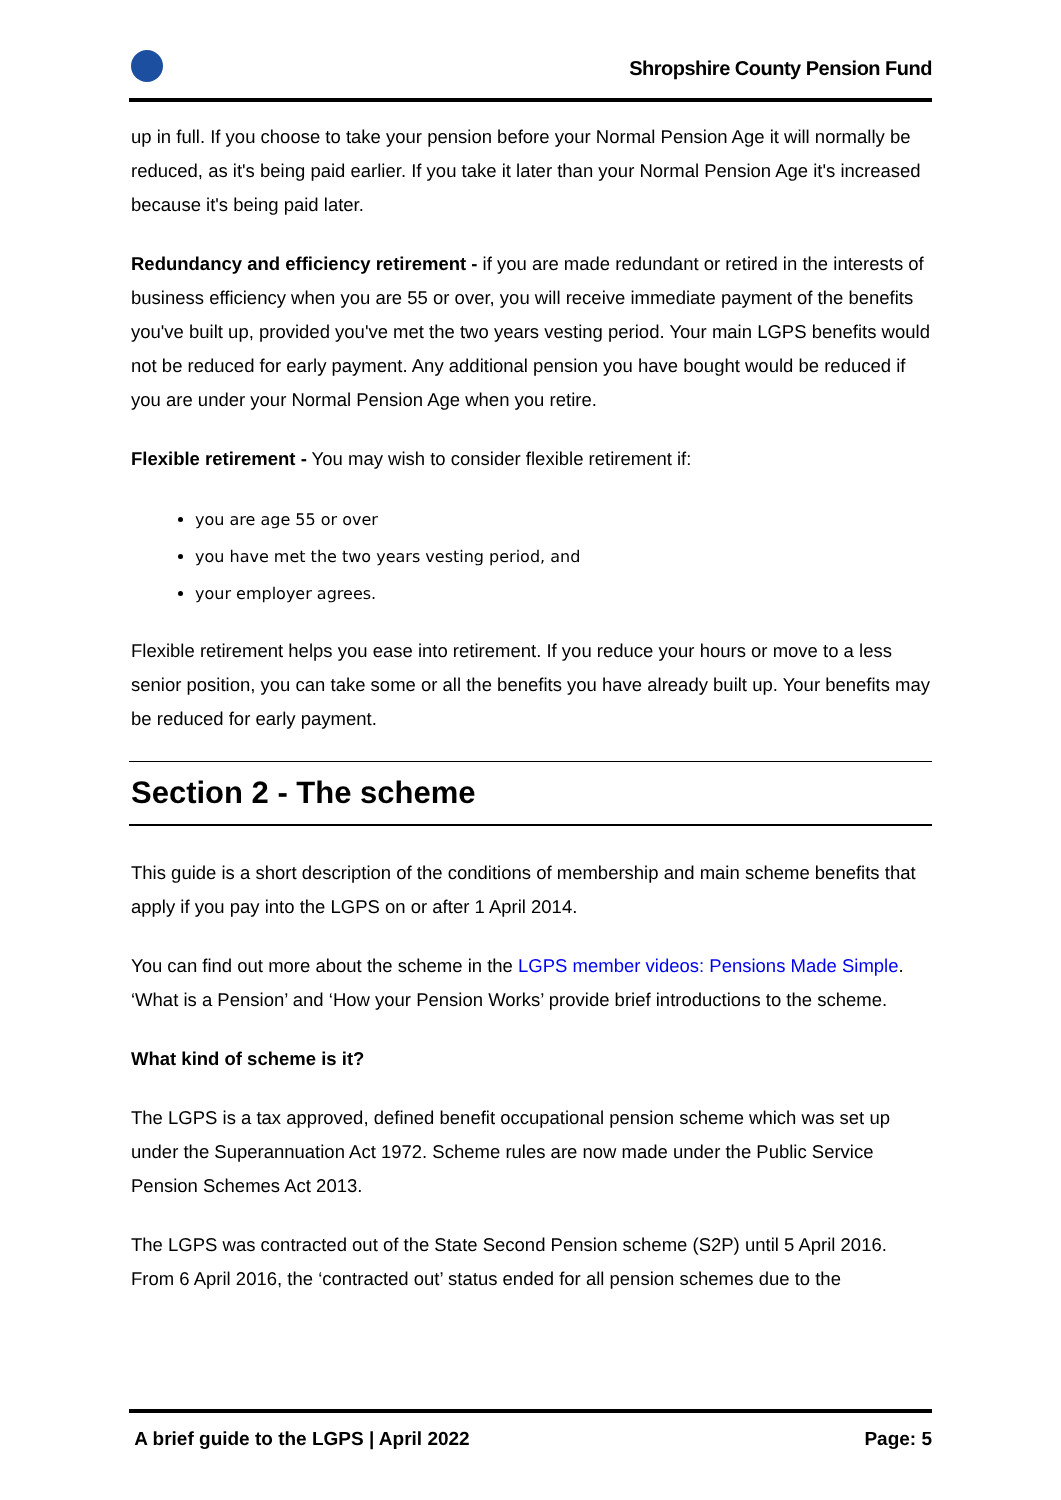Shropshire County Pension Fund
up in full. If you choose to take your pension before your Normal Pension Age it will normally be reduced, as it's being paid earlier. If you take it later than your Normal Pension Age it's increased because it's being paid later.
Redundancy and efficiency retirement - if you are made redundant or retired in the interests of business efficiency when you are 55 or over, you will receive immediate payment of the benefits you've built up, provided you've met the two years vesting period. Your main LGPS benefits would not be reduced for early payment. Any additional pension you have bought would be reduced if you are under your Normal Pension Age when you retire.
Flexible retirement - You may wish to consider flexible retirement if:
you are age 55 or over
you have met the two years vesting period, and
your employer agrees.
Flexible retirement helps you ease into retirement. If you reduce your hours or move to a less senior position, you can take some or all the benefits you have already built up. Your benefits may be reduced for early payment.
Section 2 - The scheme
This guide is a short description of the conditions of membership and main scheme benefits that apply if you pay into the LGPS on or after 1 April 2014.
You can find out more about the scheme in the LGPS member videos: Pensions Made Simple. ‘What is a Pension’ and ‘How your Pension Works’ provide brief introductions to the scheme.
What kind of scheme is it?
The LGPS is a tax approved, defined benefit occupational pension scheme which was set up under the Superannuation Act 1972. Scheme rules are now made under the Public Service Pension Schemes Act 2013.
The LGPS was contracted out of the State Second Pension scheme (S2P) until 5 April 2016. From 6 April 2016, the ‘contracted out’ status ended for all pension schemes due to the
A brief guide to the LGPS | April 2022 Page: 5